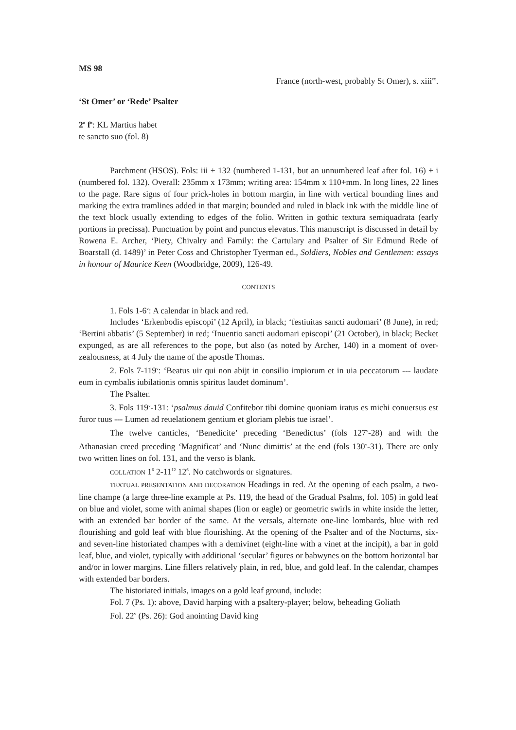MS 98
France (north-west, probably St Omer), s. xiii<sup>ex</sup>.
‘St Omer’ or ‘Rede’ Psalter
2<sup>o</sup> f<sup>o</sup>: KL Martius habet
te sancto suo (fol. 8)
Parchment (HSOS). Fols: iii + 132 (numbered 1-131, but an unnumbered leaf after fol. 16) + i (numbered fol. 132). Overall: 235mm x 173mm; writing area: 154mm x 110+mm. In long lines, 22 lines to the page. Rare signs of four prick-holes in bottom margin, in line with vertical bounding lines and marking the extra tramlines added in that margin; bounded and ruled in black ink with the middle line of the text block usually extending to edges of the folio. Written in gothic textura semiquadrata (early portions in precissa). Punctuation by point and punctus elevatus. This manuscript is discussed in detail by Rowena E. Archer, ‘Piety, Chivalry and Family: the Cartulary and Psalter of Sir Edmund Rede of Boarstall (d. 1489)’ in Peter Coss and Christopher Tyerman ed., Soldiers, Nobles and Gentlemen: essays in honour of Maurice Keen (Woodbridge, 2009), 126-49.
CONTENTS
1. Fols 1-6<sup>v</sup>: A calendar in black and red.
Includes ‘Erkenbodis episcopi’ (12 April), in black; ‘festiuitas sancti audomari’ (8 June), in red; ‘Bertini abbatis’ (5 September) in red; ‘Inuentio sancti audomari episcopi’ (21 October), in black; Becket expunged, as are all references to the pope, but also (as noted by Archer, 140) in a moment of over-zealousness, at 4 July the name of the apostle Thomas.
2. Fols 7-119<sup>v</sup>: ‘Beatus uir qui non abijt in consilio impiorum et in uia peccatorum --- laudate eum in cymbalis iubilationis omnis spiritus laudet dominum’.
The Psalter.
3. Fols 119<sup>v</sup>-131: ‘psalmus dauid Confitebor tibi domine quoniam iratus es michi conuersus est furor tuus --- Lumen ad reuelationem gentium et gloriam plebis tue israel’.
The twelve canticles, ‘Benedicite’ preceding ‘Benedictus’ (fols 127<sup>v</sup>-28) and with the Athanasian creed preceding ‘Magnificat’ and ‘Nunc dimittis’ at the end (fols 130<sup>v</sup>-31). There are only two written lines on fol. 131, and the verso is blank.
COLLATION 1<sup>6</sup> 2-11<sup>12</sup> 12<sup>6</sup>. No catchwords or signatures.
TEXTUAL PRESENTATION AND DECORATION Headings in red. At the opening of each psalm, a two-line champe (a large three-line example at Ps. 119, the head of the Gradual Psalms, fol. 105) in gold leaf on blue and violet, some with animal shapes (lion or eagle) or geometric swirls in white inside the letter, with an extended bar border of the same. At the versals, alternate one-line lombards, blue with red flourishing and gold leaf with blue flourishing. At the opening of the Psalter and of the Nocturns, six- and seven-line historiated champes with a demivinet (eight-line with a vinet at the incipit), a bar in gold leaf, blue, and violet, typically with additional ‘secular’ figures or babwynes on the bottom horizontal bar and/or in lower margins. Line fillers relatively plain, in red, blue, and gold leaf. In the calendar, champes with extended bar borders.
The historiated initials, images on a gold leaf ground, include:
Fol. 7 (Ps. 1): above, David harping with a psaltery-player; below, beheading Goliath
Fol. 22<sup>v</sup> (Ps. 26): God anointing David king